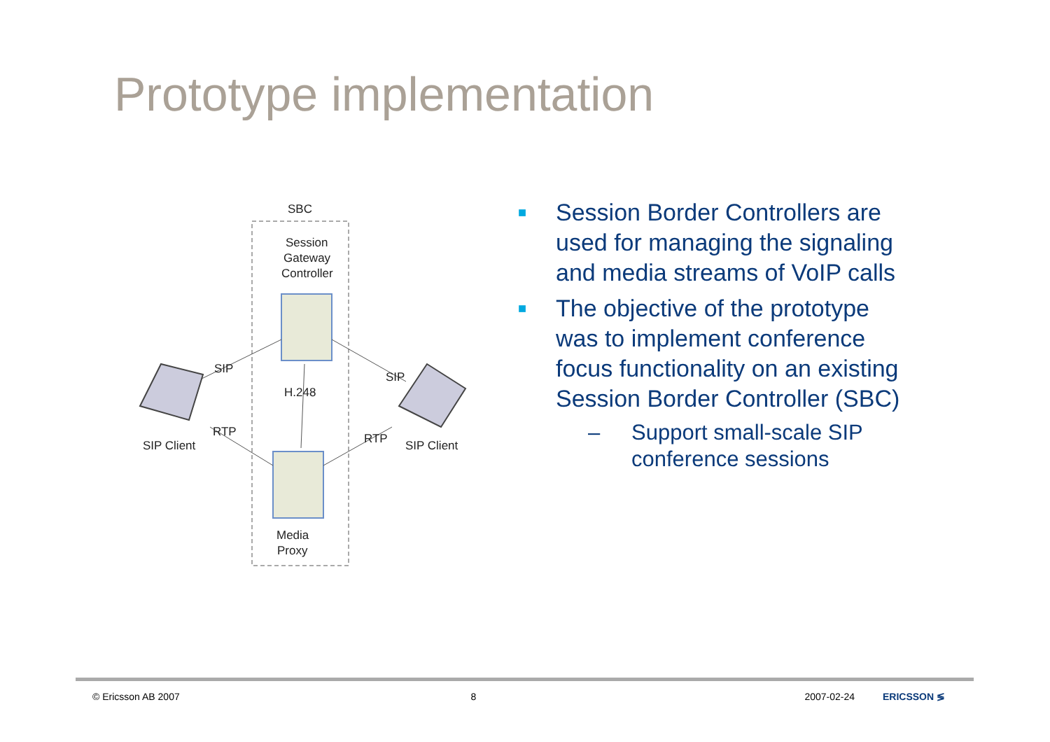Prototype implementation
SBC
Session
Gateway
Controller
Media
Proxy
SIP
SIP
H.248
RTP
RTP
SIP Client
SIP Client
■ Session Border Controllers are used for managing the signaling and media streams of VoIP calls
■ The objective of the prototype was to implement conference focus functionality on an existing Session Border Controller (SBC)
– Support small-scale SIP conference sessions
© Ericsson AB 2007 8 2007-02-24 ERICSSON ≶